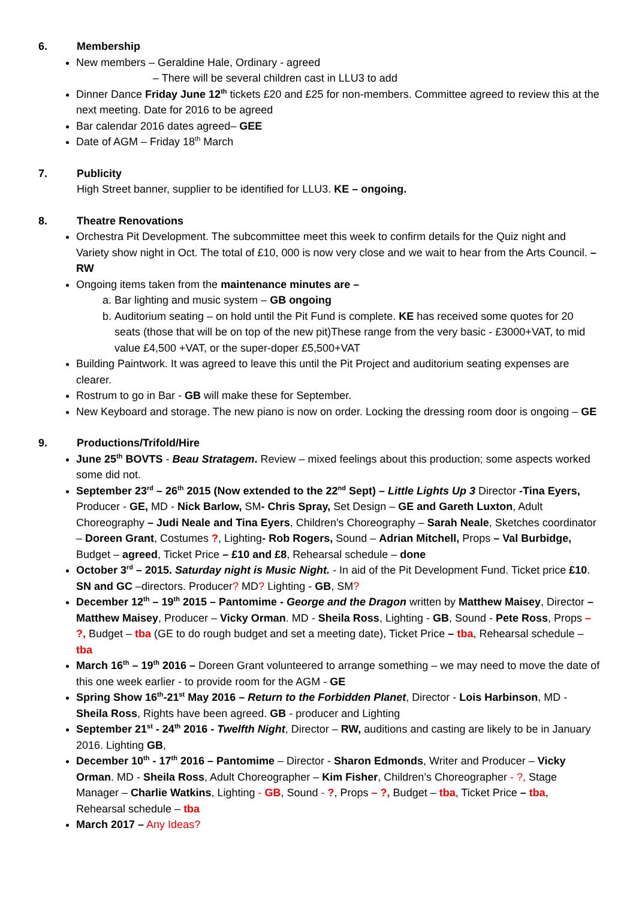6. Membership
New members – Geraldine Hale, Ordinary - agreed
– There will be several children cast in LLU3 to add
Dinner Dance Friday June 12<sup>th</sup> tickets £20 and £25 for non-members. Committee agreed to review this at the next meeting. Date for 2016 to be agreed
Bar calendar 2016 dates agreed– GEE
Date of AGM – Friday 18<sup>th</sup> March
7. Publicity
High Street banner, supplier to be identified for LLU3. KE – ongoing.
8. Theatre Renovations
Orchestra Pit Development. The subcommittee meet this week to confirm details for the Quiz night and Variety show night in Oct. The total of £10, 000 is now very close and we wait to hear from the Arts Council. – RW
Ongoing items taken from the maintenance minutes are –
a. Bar lighting and music system – GB ongoing
b. Auditorium seating – on hold until the Pit Fund is complete. KE has received some quotes for 20 seats (those that will be on top of the new pit)These range from the very basic - £3000+VAT, to mid value £4,500 +VAT, or the super-doper £5,500+VAT
Building Paintwork. It was agreed to leave this until the Pit Project and auditorium seating expenses are clearer.
Rostrum to go in Bar - GB will make these for September.
New Keyboard and storage. The new piano is now on order. Locking the dressing room door is ongoing – GE
9. Productions/Trifold/Hire
June 25<sup>th</sup> BOVTS - Beau Stratagem. Review – mixed feelings about this production; some aspects worked some did not.
September 23<sup>rd</sup> – 26<sup>th</sup> 2015 (Now extended to the 22<sup>nd</sup> Sept) – Little Lights Up 3 Director -Tina Eyers, Producer - GE, MD - Nick Barlow, SM- Chris Spray, Set Design – GE and Gareth Luxton, Adult Choreography – Judi Neale and Tina Eyers, Children’s Choreography – Sarah Neale, Sketches coordinator – Doreen Grant, Costumes ?, Lighting- Rob Rogers, Sound – Adrian Mitchell, Props – Val Burbidge, Budget – agreed, Ticket Price – £10 and £8, Rehearsal schedule – done
October 3<sup>rd</sup> – 2015. Saturday night is Music Night. - In aid of the Pit Development Fund. Ticket price £10. SN and GC –directors. Producer? MD? Lighting - GB, SM?
December 12<sup>th</sup> – 19<sup>th</sup> 2015 – Pantomime - George and the Dragon written by Matthew Maisey, Director – Matthew Maisey, Producer – Vicky Orman. MD - Sheila Ross, Lighting - GB, Sound - Pete Ross, Props – ?, Budget – tba (GE to do rough budget and set a meeting date), Ticket Price – tba, Rehearsal schedule – tba
March 16<sup>th</sup> – 19<sup>th</sup> 2016 – Doreen Grant volunteered to arrange something – we may need to move the date of this one week earlier - to provide room for the AGM - GE
Spring Show 16<sup>th</sup>-21<sup>st</sup> May 2016 – Return to the Forbidden Planet, Director - Lois Harbinson, MD - Sheila Ross, Rights have been agreed. GB - producer and Lighting
September 21<sup>st</sup> - 24<sup>th</sup> 2016 - Twelfth Night, Director – RW, auditions and casting are likely to be in January 2016. Lighting GB,
December 10<sup>th</sup> - 17<sup>th</sup> 2016 – Pantomime – Director - Sharon Edmonds, Writer and Producer – Vicky Orman. MD - Sheila Ross, Adult Choreographer – Kim Fisher, Children’s Choreographer - ?, Stage Manager – Charlie Watkins, Lighting - GB, Sound - ?, Props – ?, Budget – tba, Ticket Price – tba, Rehearsal schedule – tba
March 2017 – Any Ideas?